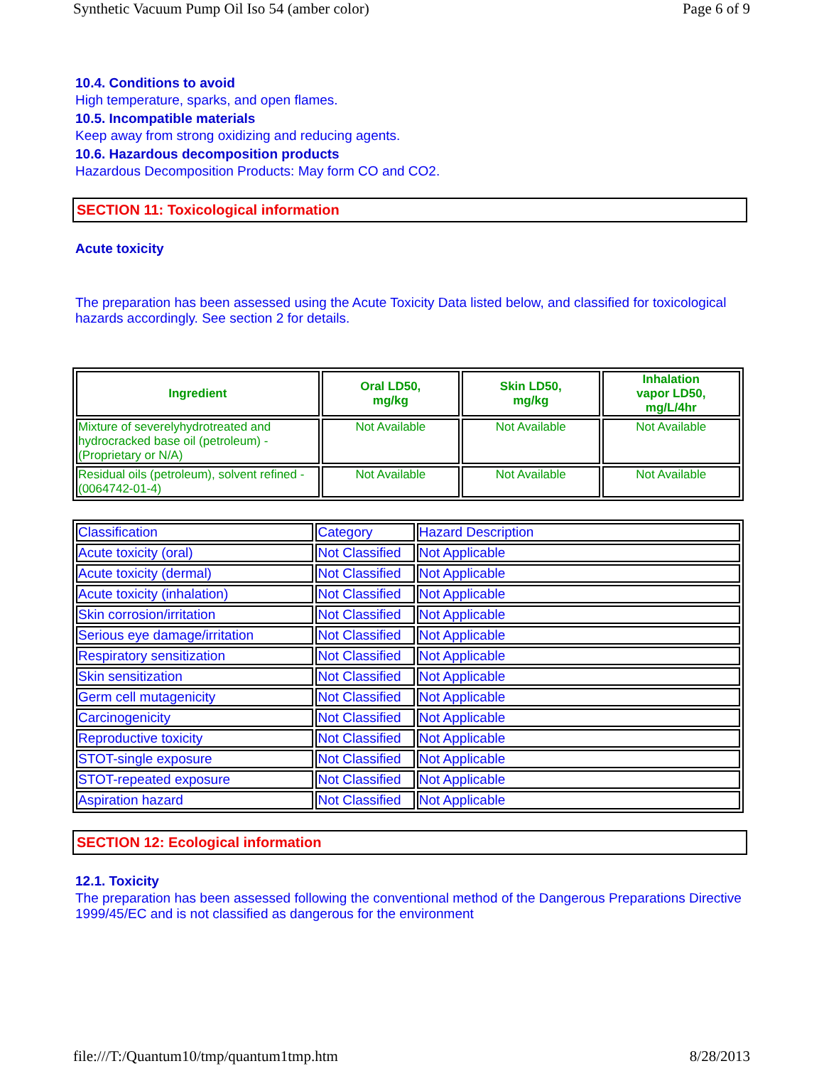Synthetic Vacuum Pump Oil Iso 54 (amber color) Page 6 of 9
10.4. Conditions to avoid
High temperature, sparks, and open flames.
10.5. Incompatible materials
Keep away from strong oxidizing and reducing agents.
10.6. Hazardous decomposition products
Hazardous Decomposition Products: May form CO and CO2.
SECTION 11: Toxicological information
Acute toxicity
The preparation has been assessed using the Acute Toxicity Data listed below, and classified for toxicological hazards accordingly. See section 2 for details.
| Ingredient | Oral LD50, mg/kg | Skin LD50, mg/kg | Inhalation vapor LD50, mg/L/4hr |
| --- | --- | --- | --- |
| Mixture of severelyhydrotreated and hydrocracked base oil (petroleum) - (Proprietary or N/A) | Not Available | Not Available | Not Available |
| Residual oils (petroleum), solvent refined - (0064742-01-4) | Not Available | Not Available | Not Available |
| Classification | Category | Hazard Description |
| Acute toxicity (oral) | Not Classified | Not Applicable |
| Acute toxicity (dermal) | Not Classified | Not Applicable |
| Acute toxicity (inhalation) | Not Classified | Not Applicable |
| Skin corrosion/irritation | Not Classified | Not Applicable |
| Serious eye damage/irritation | Not Classified | Not Applicable |
| Respiratory sensitization | Not Classified | Not Applicable |
| Skin sensitization | Not Classified | Not Applicable |
| Germ cell mutagenicity | Not Classified | Not Applicable |
| Carcinogenicity | Not Classified | Not Applicable |
| Reproductive toxicity | Not Classified | Not Applicable |
| STOT-single exposure | Not Classified | Not Applicable |
| STOT-repeated exposure | Not Classified | Not Applicable |
| Aspiration hazard | Not Classified | Not Applicable |
SECTION 12: Ecological information
12.1. Toxicity
The preparation has been assessed following the conventional method of the Dangerous Preparations Directive 1999/45/EC and is not classified as dangerous for the environment
file:///T:/Quantum10/tmp/quantum1tmp.htm 8/28/2013